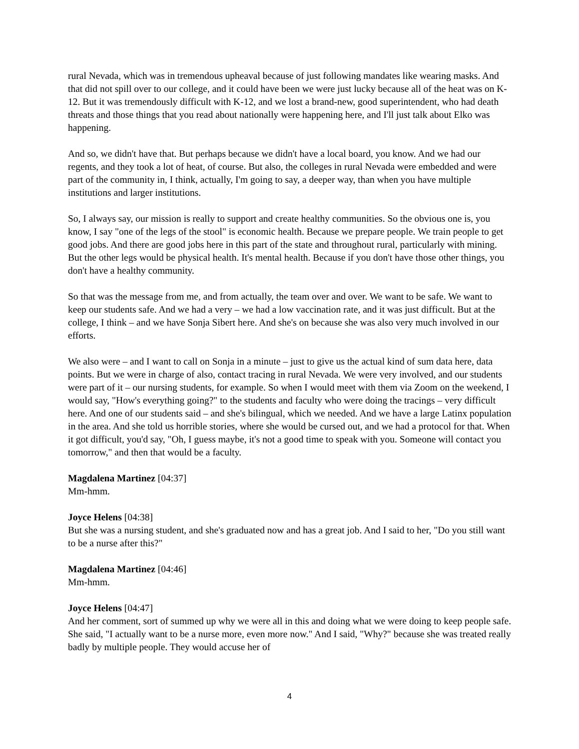rural Nevada, which was in tremendous upheaval because of just following mandates like wearing masks. And that did not spill over to our college, and it could have been we were just lucky because all of the heat was on K-12. But it was tremendously difficult with K-12, and we lost a brand-new, good superintendent, who had death threats and those things that you read about nationally were happening here, and I'll just talk about Elko was happening.
And so, we didn't have that. But perhaps because we didn't have a local board, you know. And we had our regents, and they took a lot of heat, of course. But also, the colleges in rural Nevada were embedded and were part of the community in, I think, actually, I'm going to say, a deeper way, than when you have multiple institutions and larger institutions.
So, I always say, our mission is really to support and create healthy communities. So the obvious one is, you know, I say "one of the legs of the stool" is economic health. Because we prepare people. We train people to get good jobs. And there are good jobs here in this part of the state and throughout rural, particularly with mining. But the other legs would be physical health. It's mental health. Because if you don't have those other things, you don't have a healthy community.
So that was the message from me, and from actually, the team over and over. We want to be safe. We want to keep our students safe. And we had a very – we had a low vaccination rate, and it was just difficult. But at the college, I think – and we have Sonja Sibert here. And she's on because she was also very much involved in our efforts.
We also were – and I want to call on Sonja in a minute – just to give us the actual kind of sum data here, data points. But we were in charge of also, contact tracing in rural Nevada. We were very involved, and our students were part of it – our nursing students, for example. So when I would meet with them via Zoom on the weekend, I would say, "How's everything going?" to the students and faculty who were doing the tracings – very difficult here. And one of our students said – and she's bilingual, which we needed. And we have a large Latinx population in the area. And she told us horrible stories, where she would be cursed out, and we had a protocol for that. When it got difficult, you'd say, "Oh, I guess maybe, it's not a good time to speak with you. Someone will contact you tomorrow," and then that would be a faculty.
Magdalena Martinez [04:37]
Mm-hmm.
Joyce Helens [04:38]
But she was a nursing student, and she's graduated now and has a great job. And I said to her, "Do you still want to be a nurse after this?"
Magdalena Martinez [04:46]
Mm-hmm.
Joyce Helens [04:47]
And her comment, sort of summed up why we were all in this and doing what we were doing to keep people safe. She said, "I actually want to be a nurse more, even more now." And I said, "Why?" because she was treated really badly by multiple people. They would accuse her of
4